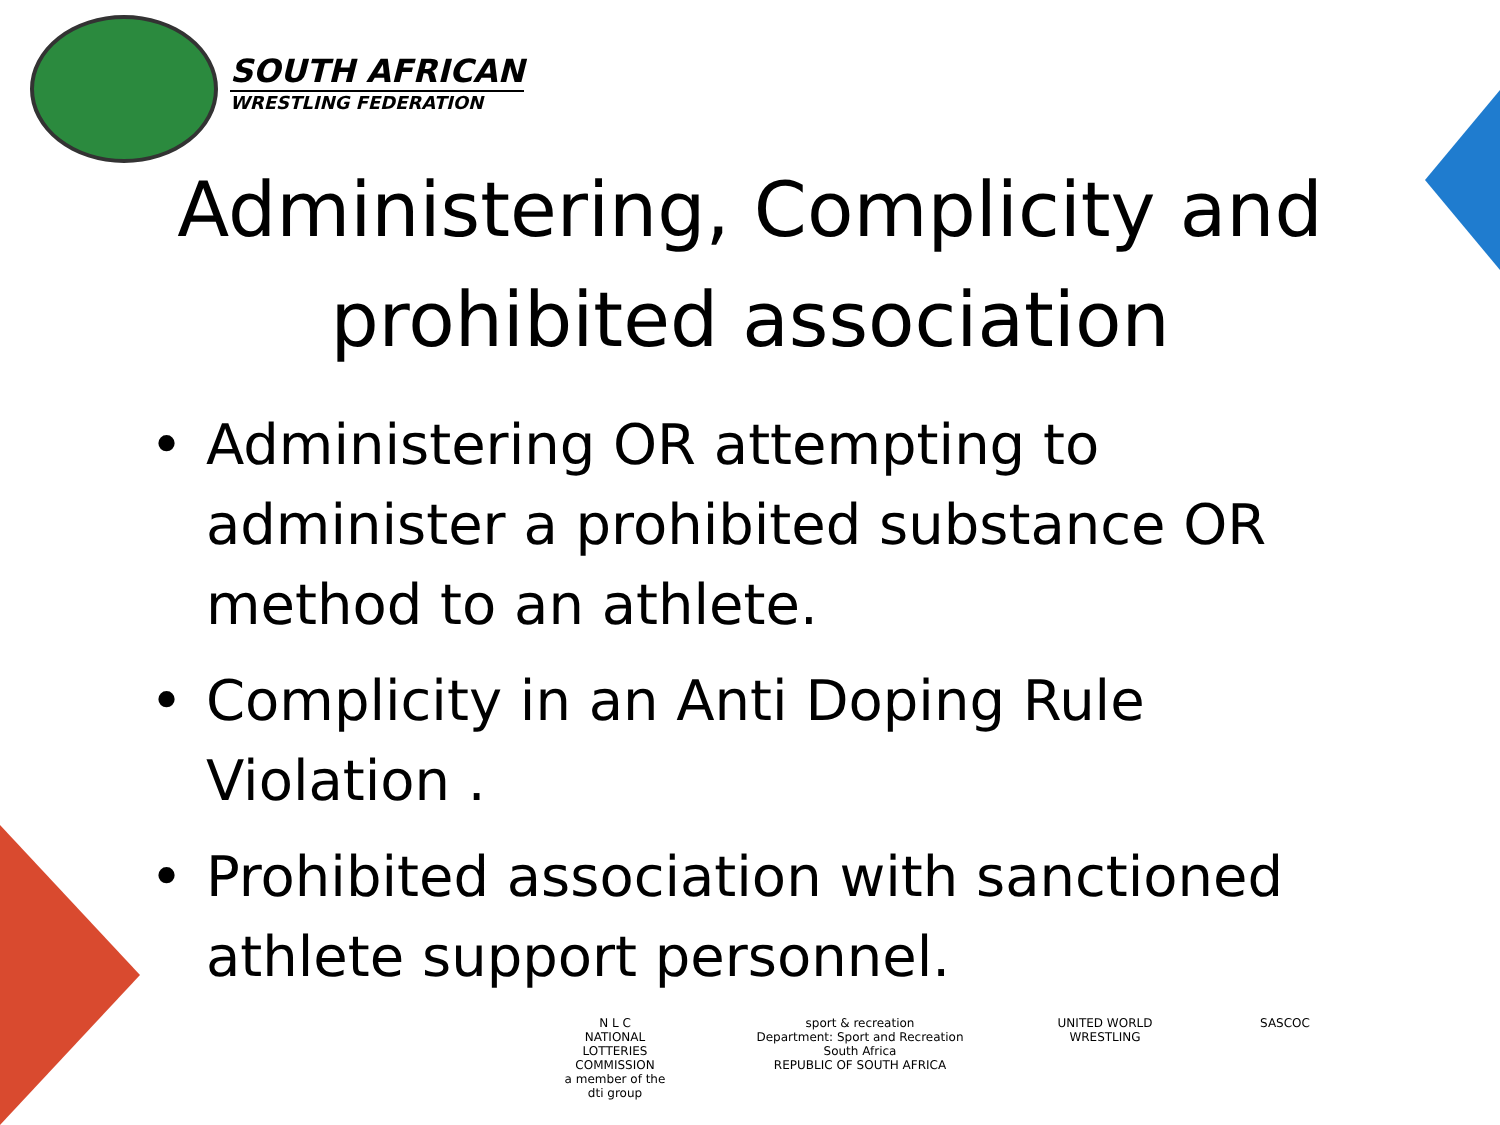SOUTH AFRICAN
WRESTLING FEDERATION
Administering, Complicity and
prohibited association
• Administering OR attempting to administer a prohibited substance OR method to an athlete.
• Complicity in an Anti Doping Rule Violation .
• Prohibited association with sanctioned athlete support personnel.
N L C
NATIONAL LOTTERIES COMMISSION
a member of the dti group
sport & recreation
Department: Sport and Recreation South Africa
REPUBLIC OF SOUTH AFRICA
UNITED WORLD
WRESTLING
SASCOC